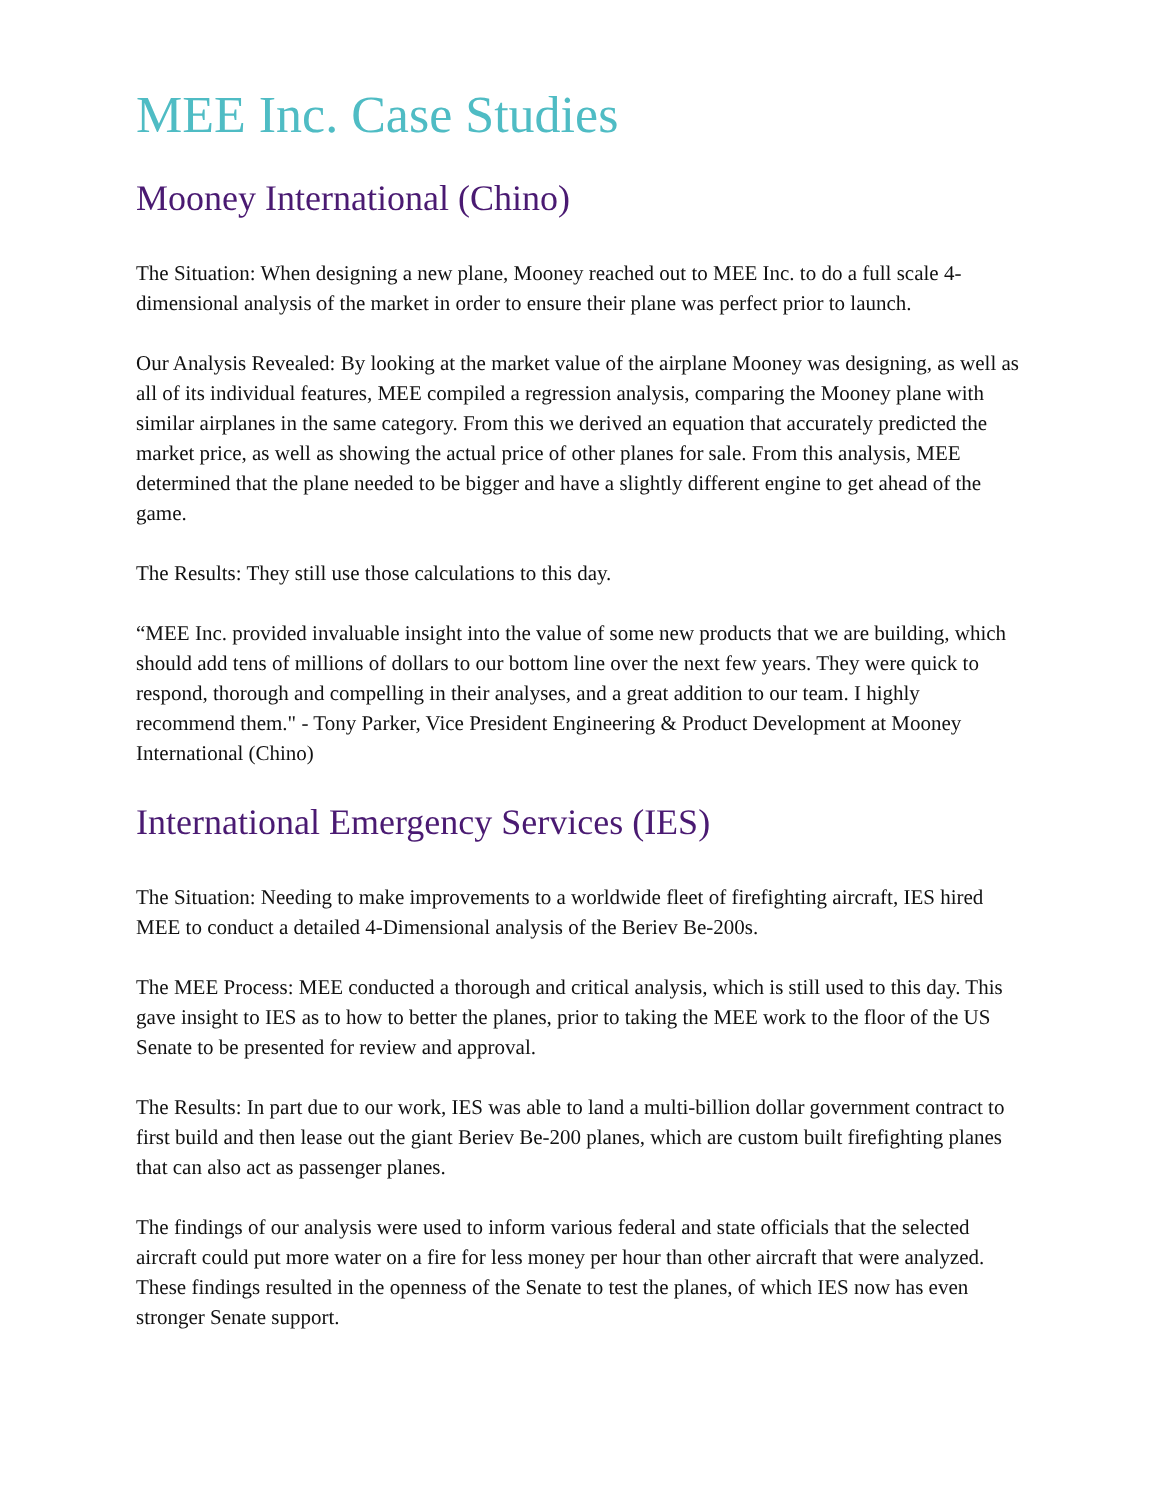MEE Inc. Case Studies
Mooney International (Chino)
The Situation: When designing a new plane, Mooney reached out to MEE Inc. to do a full scale 4-dimensional analysis of the market in order to ensure their plane was perfect prior to launch.
Our Analysis Revealed: By looking at the market value of the airplane Mooney was designing, as well as all of its individual features, MEE compiled a regression analysis, comparing the Mooney plane with similar airplanes in the same category. From this we derived an equation that accurately predicted the market price, as well as showing the actual price of other planes for sale. From this analysis, MEE determined that the plane needed to be bigger and have a slightly different engine to get ahead of the game.
The Results: They still use those calculations to this day.
“MEE Inc. provided invaluable insight into the value of some new products that we are building, which should add tens of millions of dollars to our bottom line over the next few years. They were quick to respond, thorough and compelling in their analyses, and a great addition to our team. I highly recommend them." - Tony Parker, Vice President Engineering & Product Development at Mooney International (Chino)
International Emergency Services (IES)
The Situation: Needing to make improvements to a worldwide fleet of firefighting aircraft, IES hired MEE to conduct a detailed 4-Dimensional analysis of the Beriev Be-200s.
The MEE Process: MEE conducted a thorough and critical analysis, which is still used to this day. This gave insight to IES as to how to better the planes, prior to taking the MEE work to the floor of the US Senate to be presented for review and approval.
The Results: In part due to our work, IES was able to land a multi-billion dollar government contract to first build and then lease out the giant Beriev Be-200 planes, which are custom built firefighting planes that can also act as passenger planes.
The findings of our analysis were used to inform various federal and state officials that the selected aircraft could put more water on a fire for less money per hour than other aircraft that were analyzed. These findings resulted in the openness of the Senate to test the planes, of which IES now has even stronger Senate support.